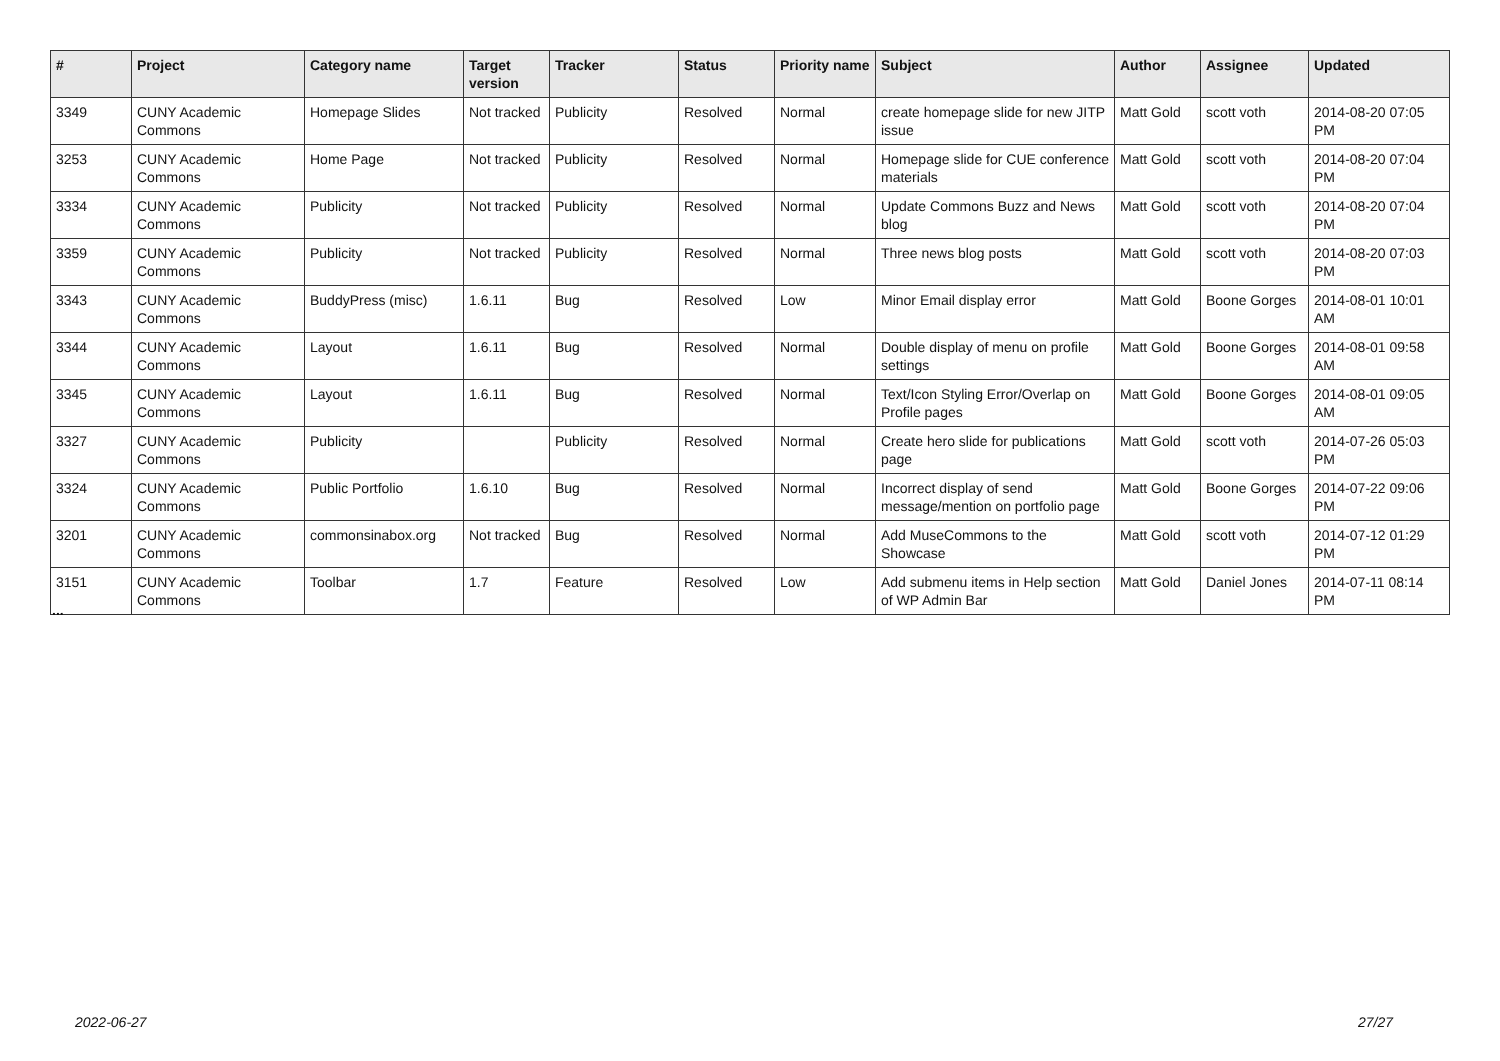| # | Project | Category name | Target version | Tracker | Status | Priority name | Subject | Author | Assignee | Updated |
| --- | --- | --- | --- | --- | --- | --- | --- | --- | --- | --- |
| 3349 | CUNY Academic Commons | Homepage Slides | Not tracked | Publicity | Resolved | Normal | create homepage slide for new JITP issue | Matt Gold | scott voth | 2014-08-20 07:05 PM |
| 3253 | CUNY Academic Commons | Home Page | Not tracked | Publicity | Resolved | Normal | Homepage slide for CUE conference materials | Matt Gold | scott voth | 2014-08-20 07:04 PM |
| 3334 | CUNY Academic Commons | Publicity | Not tracked | Publicity | Resolved | Normal | Update Commons Buzz and News blog | Matt Gold | scott voth | 2014-08-20 07:04 PM |
| 3359 | CUNY Academic Commons | Publicity | Not tracked | Publicity | Resolved | Normal | Three news blog posts | Matt Gold | scott voth | 2014-08-20 07:03 PM |
| 3343 | CUNY Academic Commons | BuddyPress (misc) | 1.6.11 | Bug | Resolved | Low | Minor Email display error | Matt Gold | Boone Gorges | 2014-08-01 10:01 AM |
| 3344 | CUNY Academic Commons | Layout | 1.6.11 | Bug | Resolved | Normal | Double display of menu on profile settings | Matt Gold | Boone Gorges | 2014-08-01 09:58 AM |
| 3345 | CUNY Academic Commons | Layout | 1.6.11 | Bug | Resolved | Normal | Text/Icon Styling Error/Overlap on Profile pages | Matt Gold | Boone Gorges | 2014-08-01 09:05 AM |
| 3327 | CUNY Academic Commons | Publicity | | Publicity | Resolved | Normal | Create hero slide for publications page | Matt Gold | scott voth | 2014-07-26 05:03 PM |
| 3324 | CUNY Academic Commons | Public Portfolio | 1.6.10 | Bug | Resolved | Normal | Incorrect display of send message/mention on portfolio page | Matt Gold | Boone Gorges | 2014-07-22 09:06 PM |
| 3201 | CUNY Academic Commons | commonsinabox.org | Not tracked | Bug | Resolved | Normal | Add MuseCommons to the Showcase | Matt Gold | scott voth | 2014-07-12 01:29 PM |
| 3151 | CUNY Academic Commons | Toolbar | 1.7 | Feature | Resolved | Low | Add submenu items in Help section of WP Admin Bar | Matt Gold | Daniel Jones | 2014-07-11 08:14 PM |
...
2022-06-27 27/27